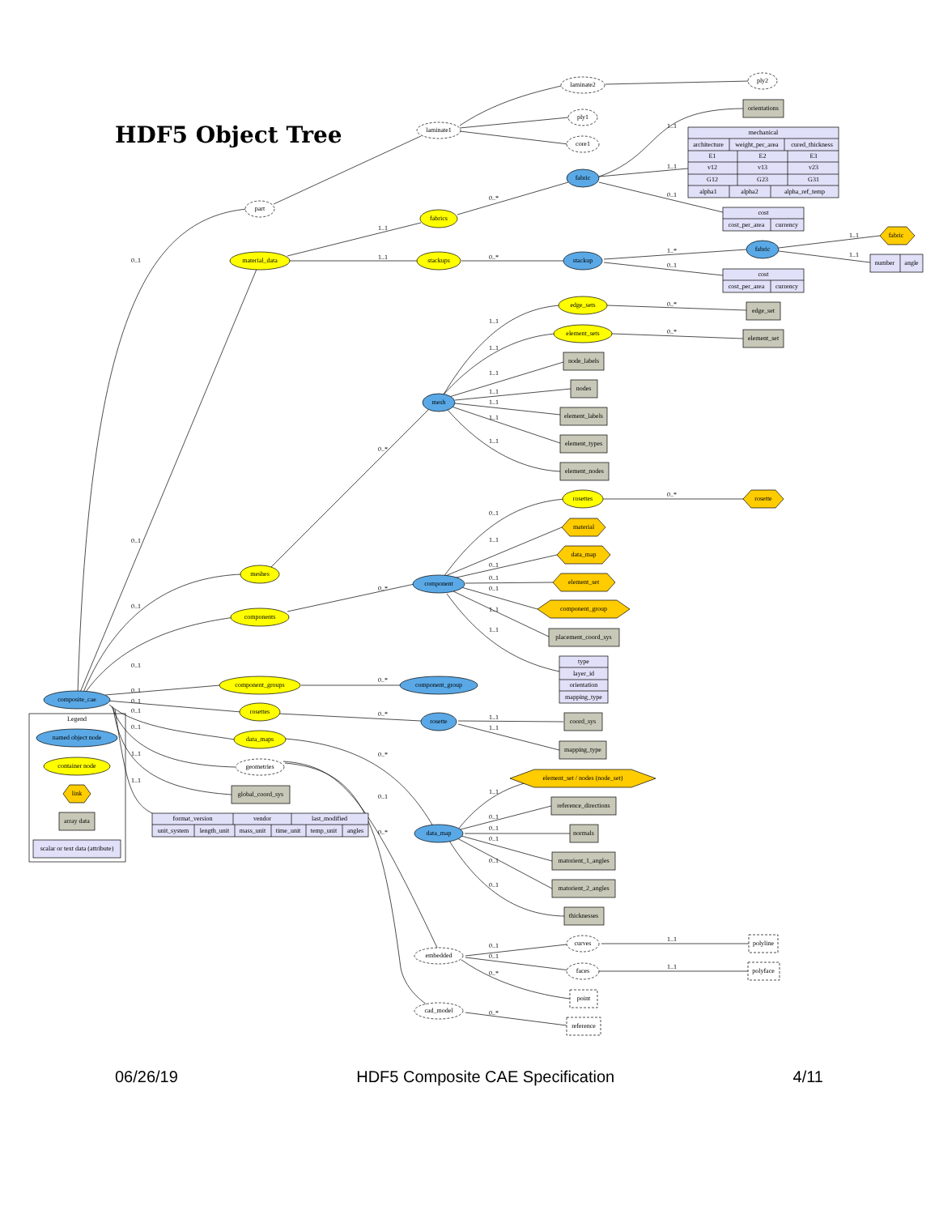0..1
1..1
0..*
1..1
1..1
0..1
1..1
0..*
1..*
0..1
1..1
1..1
0..1
0..*
1..1
1..1
1..1
1..1
1..1
1..1
1..1
0..*
0..*
0..1
0..*
0..1
1..1
0..1
0..1
0..1
1..1
1..1
0..*
0..1
0..1
0..1
0..1
0..1
1..1
1..1
0..*
0..*
1..1
1..1
0..*
0..1
0..*
1..1
0..1
0..1
0..1
0..1
0..1
0..1
0..1
0..*
0..*
1..1
1..1
laminate2
ply2
laminate1
ply1
core1
orientations
mechanical
architecture
weight_per_area
cured_thickness
E1
E2
E3
v12
v13
v23
G12
G23
G31
alpha1
alpha2
alpha_ref_temp
fabric
part
fabrics
cost
cost_per_area
currency
fabric
material_data
stackups
stackup
fabric
number
angle
cost
cost_per_area
currency
edge_sets
edge_set
element_sets
element_set
node_labels
nodes
element_labels
element_types
element_nodes
mesh
rosettes
rosette
material
data_map
element_set
component_group
placement_coord_sys
type
layer_id
orientation
mapping_type
meshes
components
component
composite_cae
component_groups
component_group
rosettes
rosette
coord_sys
mapping_type
data_maps
geometries
global_coord_sys
format_version
vendor
last_modified
unit_system
length_unit
mass_unit
time_unit
temp_unit
angles
element_set / nodes (node_set)
reference_directions
data_map
normals
matorient_1_angles
matorient_2_angles
thicknesses
embedded
curves
polyline
faces
polyface
point
cad_model
reference
Legend
named object node
container node
link
array data
scalar or text data (attribute)
HDF5 Object Tree
06/26/19 HDF5 Composite CAE Specification 4/11